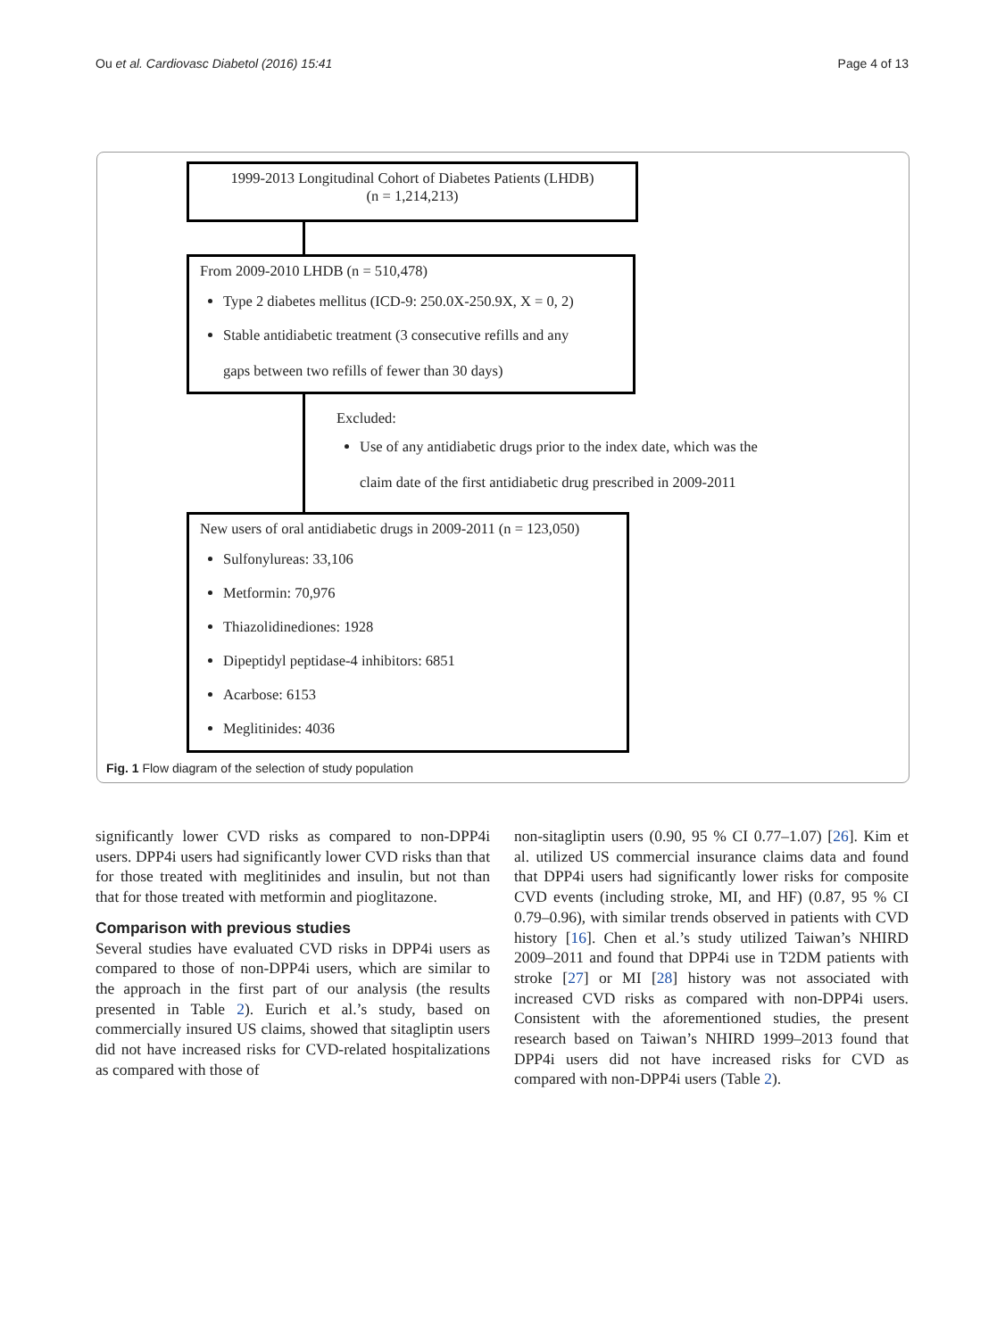Ou et al. Cardiovasc Diabetol (2016) 15:41 Page 4 of 13
1999-2013 Longitudinal Cohort of Diabetes Patients (LHDB)
(n = 1,214,213)
From 2009-2010 LHDB (n = 510,478)
Type 2 diabetes mellitus (ICD-9: 250.0X-250.9X, X = 0, 2)
Stable antidiabetic treatment (3 consecutive refills and any
gaps between two refills of fewer than 30 days)
Excluded:
Use of any antidiabetic drugs prior to the index date, which was the
claim date of the first antidiabetic drug prescribed in 2009-2011
New users of oral antidiabetic drugs in 2009-2011 (n = 123,050)
Sulfonylureas: 33,106
Metformin: 70,976
Thiazolidinediones: 1928
Dipeptidyl peptidase-4 inhibitors: 6851
Acarbose: 6153
Meglitinides: 4036
Fig. 1 Flow diagram of the selection of study population
significantly lower CVD risks as compared to non-DPP4i users. DPP4i users had significantly lower CVD risks than that for those treated with meglitinides and insulin, but not than that for those treated with metformin and pioglitazone.
Comparison with previous studies
Several studies have evaluated CVD risks in DPP4i users as compared to those of non-DPP4i users, which are similar to the approach in the first part of our analysis (the results presented in Table 2). Eurich et al.’s study, based on commercially insured US claims, showed that sitagliptin users did not have increased risks for CVD-related hospitalizations as compared with those of
non-sitagliptin users (0.90, 95 % CI 0.77–1.07) [26]. Kim et al. utilized US commercial insurance claims data and found that DPP4i users had significantly lower risks for composite CVD events (including stroke, MI, and HF) (0.87, 95 % CI 0.79–0.96), with similar trends observed in patients with CVD history [16]. Chen et al.’s study utilized Taiwan’s NHIRD 2009–2011 and found that DPP4i use in T2DM patients with stroke [27] or MI [28] history was not associated with increased CVD risks as compared with non-DPP4i users. Consistent with the aforementioned studies, the present research based on Taiwan’s NHIRD 1999–2013 found that DPP4i users did not have increased risks for CVD as compared with non-DPP4i users (Table 2).